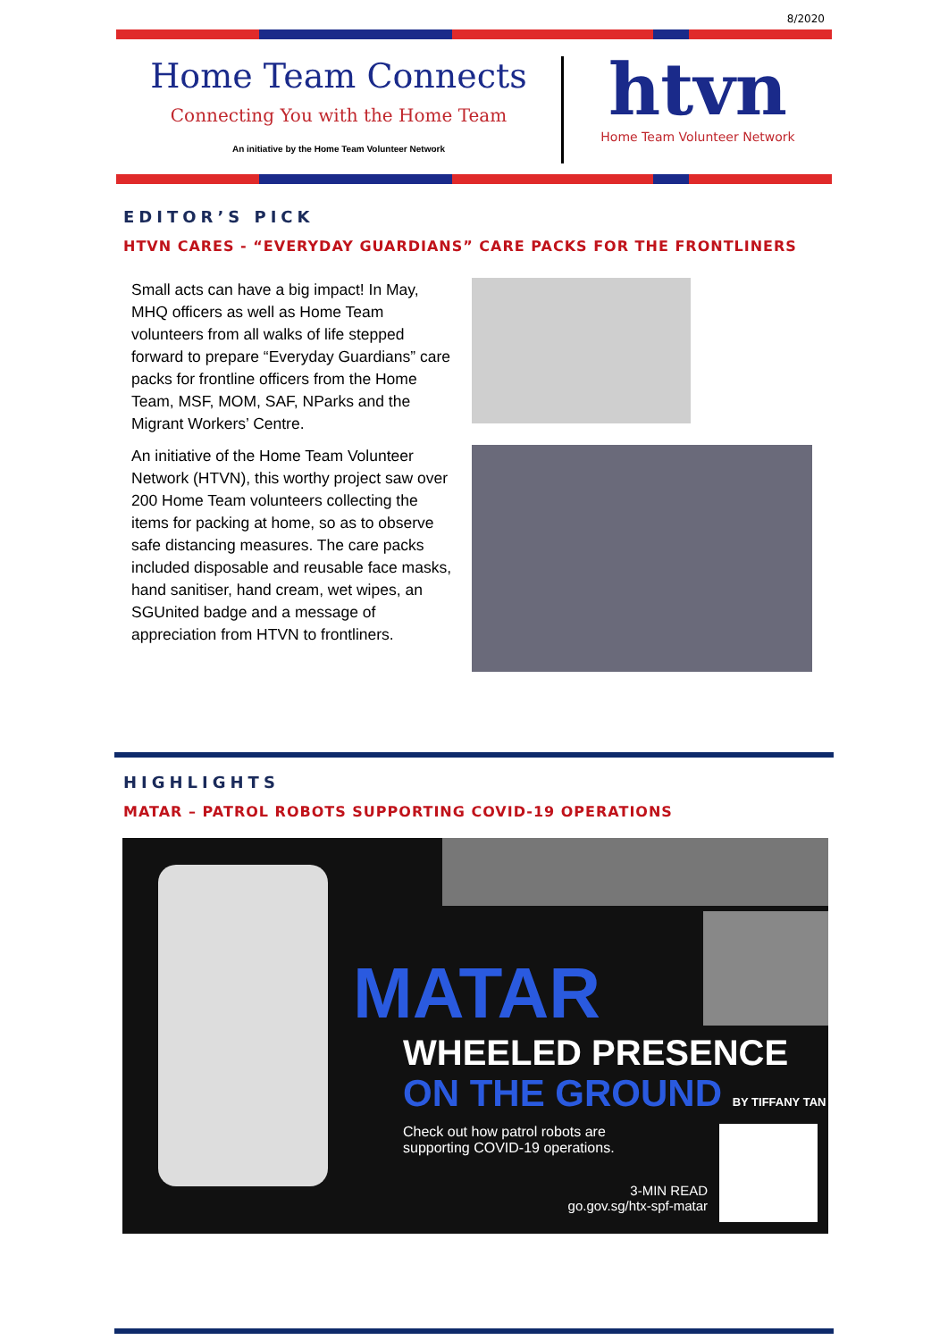8/2020
Home Team Connects
Connecting You with the Home Team
An initiative by the Home Team Volunteer Network
htvn
Home Team Volunteer Network
EDITOR’S PICK
HTVN CARES - “EVERYDAY GUARDIANS” CARE PACKS FOR THE FRONTLINERS
Small acts can have a big impact! In May, MHQ officers as well as Home Team volunteers from all walks of life stepped forward to prepare “Everyday Guardians” care packs for frontline officers from the Home Team, MSF, MOM, SAF, NParks and the Migrant Workers’ Centre.
An initiative of the Home Team Volunteer Network (HTVN), this worthy project saw over 200 Home Team volunteers collecting the items for packing at home, so as to observe safe distancing measures. The care packs included disposable and reusable face masks, hand sanitiser, hand cream, wet wipes, an SGUnited badge and a message of appreciation from HTVN to frontliners.
HIGHLIGHTS
MATAR – PATROL ROBOTS SUPPORTING COVID-19 OPERATIONS
MATAR
WHEELED PRESENCE
ON THE GROUND BY TIFFANY TAN
Check out how patrol robots are
supporting COVID-19 operations.
3-MIN READ
go.gov.sg/htx-spf-matar